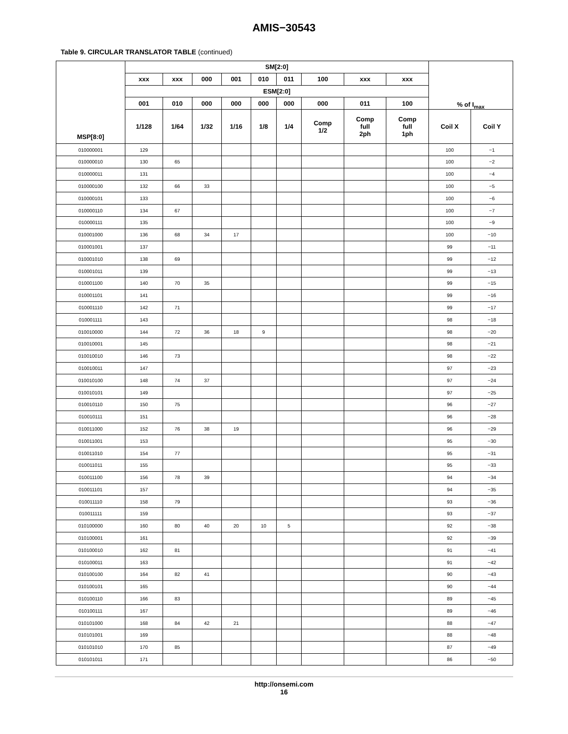AMIS−30543
Table 9. CIRCULAR TRANSLATOR TABLE (continued)
| MSP[8:0] | SM[2:0] | | | | | | | | | % of I<sub>max</sub> | |
| --- | --- | --- | --- | --- | --- | --- | --- | --- | --- | --- | --- |
| | xxx | xxx | 000 | 001 | 010 | 011 | 100 | xxx | xxx | | |
| | ESM[2:0] | | | | | | | | | | |
| | 001 | 010 | 000 | 000 | 000 | 000 | 000 | 011 | 100 | | |
| | 1/128 | 1/64 | 1/32 | 1/16 | 1/8 | 1/4 | Comp 1/2 | Comp full 2ph | Comp full 1ph | Coil X | Coil Y |
| 010000001 | 129 | | | | | | | | | 100 | −1 |
| 010000010 | 130 | 65 | | | | | | | | 100 | −2 |
| 010000011 | 131 | | | | | | | | | 100 | −4 |
| 010000100 | 132 | 66 | 33 | | | | | | | 100 | −5 |
| 010000101 | 133 | | | | | | | | | 100 | −6 |
| 010000110 | 134 | 67 | | | | | | | | 100 | −7 |
| 010000111 | 135 | | | | | | | | | 100 | −9 |
| 010001000 | 136 | 68 | 34 | 17 | | | | | | 100 | −10 |
| 010001001 | 137 | | | | | | | | | 99 | −11 |
| 010001010 | 138 | 69 | | | | | | | | 99 | −12 |
| 010001011 | 139 | | | | | | | | | 99 | −13 |
| 010001100 | 140 | 70 | 35 | | | | | | | 99 | −15 |
| 010001101 | 141 | | | | | | | | | 99 | −16 |
| 010001110 | 142 | 71 | | | | | | | | 99 | −17 |
| 010001111 | 143 | | | | | | | | | 98 | −18 |
| 010010000 | 144 | 72 | 36 | 18 | 9 | | | | | 98 | −20 |
| 010010001 | 145 | | | | | | | | | 98 | −21 |
| 010010010 | 146 | 73 | | | | | | | | 98 | −22 |
| 010010011 | 147 | | | | | | | | | 97 | −23 |
| 010010100 | 148 | 74 | 37 | | | | | | | 97 | −24 |
| 010010101 | 149 | | | | | | | | | 97 | −25 |
| 010010110 | 150 | 75 | | | | | | | | 96 | −27 |
| 010010111 | 151 | | | | | | | | | 96 | −28 |
| 010011000 | 152 | 76 | 38 | 19 | | | | | | 96 | −29 |
| 010011001 | 153 | | | | | | | | | 95 | −30 |
| 010011010 | 154 | 77 | | | | | | | | 95 | −31 |
| 010011011 | 155 | | | | | | | | | 95 | −33 |
| 010011100 | 156 | 78 | 39 | | | | | | | 94 | −34 |
| 010011101 | 157 | | | | | | | | | 94 | −35 |
| 010011110 | 158 | 79 | | | | | | | | 93 | −36 |
| 010011111 | 159 | | | | | | | | | 93 | −37 |
| 010100000 | 160 | 80 | 40 | 20 | 10 | 5 | | | | 92 | −38 |
| 010100001 | 161 | | | | | | | | | 92 | −39 |
| 010100010 | 162 | 81 | | | | | | | | 91 | −41 |
| 010100011 | 163 | | | | | | | | | 91 | −42 |
| 010100100 | 164 | 82 | 41 | | | | | | | 90 | −43 |
| 010100101 | 165 | | | | | | | | | 90 | −44 |
| 010100110 | 166 | 83 | | | | | | | | 89 | −45 |
| 010100111 | 167 | | | | | | | | | 89 | −46 |
| 010101000 | 168 | 84 | 42 | 21 | | | | | | 88 | −47 |
| 010101001 | 169 | | | | | | | | | 88 | −48 |
| 010101010 | 170 | 85 | | | | | | | | 87 | −49 |
| 010101011 | 171 | | | | | | | | | 86 | −50 |
http://onsemi.com
16